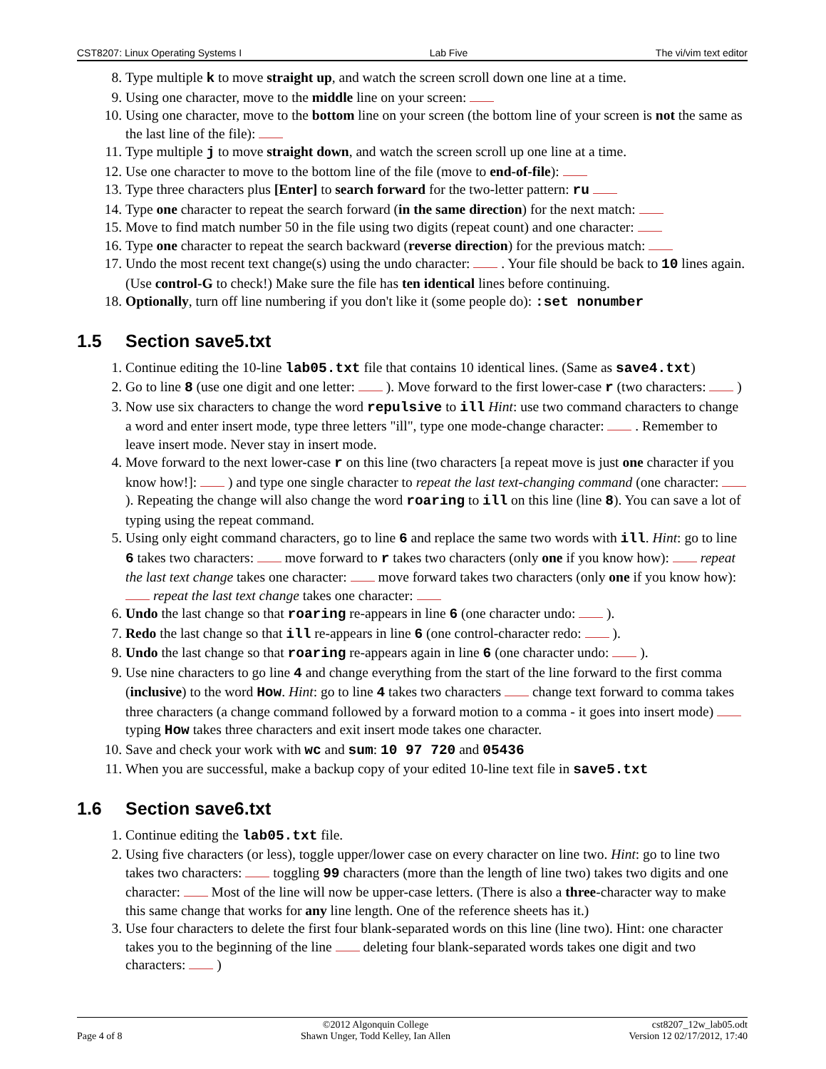CST8207: Linux Operating Systems I Lab Five The vi/vim text editor
8. Type multiple k to move straight up, and watch the screen scroll down one line at a time.
9. Using one character, move to the middle line on your screen:
10. Using one character, move to the bottom line on your screen (the bottom line of your screen is not the same as the last line of the file):
11. Type multiple j to move straight down, and watch the screen scroll up one line at a time.
12. Use one character to move to the bottom line of the file (move to end-of-file):
13. Type three characters plus [Enter] to search forward for the two-letter pattern: ru
14. Type one character to repeat the search forward (in the same direction) for the next match:
15. Move to find match number 50 in the file using two digits (repeat count) and one character:
16. Type one character to repeat the search backward (reverse direction) for the previous match:
17. Undo the most recent text change(s) using the undo character: . Your file should be back to 10 lines again. (Use control-G to check!) Make sure the file has ten identical lines before continuing.
18. Optionally, turn off line numbering if you don't like it (some people do): :set nonumber
1.5 Section save5.txt
1. Continue editing the 10-line lab05.txt file that contains 10 identical lines. (Same as save4.txt)
2. Go to line 8 (use one digit and one letter: ). Move forward to the first lower-case r (two characters: )
3. Now use six characters to change the word repulsive to ill Hint: use two command characters to change a word and enter insert mode, type three letters "ill", type one mode-change character: . Remember to leave insert mode. Never stay in insert mode.
4. Move forward to the next lower-case r on this line (two characters [a repeat move is just one character if you know how!]: ) and type one single character to repeat the last text-changing command (one character: ). Repeating the change will also change the word roaring to ill on this line (line 8). You can save a lot of typing using the repeat command.
5. Using only eight command characters, go to line 6 and replace the same two words with ill. Hint: go to line 6 takes two characters: move forward to r takes two characters (only one if you know how): repeat the last text change takes one character: move forward takes two characters (only one if you know how): repeat the last text change takes one character:
6. Undo the last change so that roaring re-appears in line 6 (one character undo: ).
7. Redo the last change so that ill re-appears in line 6 (one control-character redo: ).
8. Undo the last change so that roaring re-appears again in line 6 (one character undo: ).
9. Use nine characters to go line 4 and change everything from the start of the line forward to the first comma (inclusive) to the word How. Hint: go to line 4 takes two characters change text forward to comma takes three characters (a change command followed by a forward motion to a comma - it goes into insert mode) typing How takes three characters and exit insert mode takes one character.
10. Save and check your work with wc and sum: 10 97 720 and 05436
11. When you are successful, make a backup copy of your edited 10-line text file in save5.txt
1.6 Section save6.txt
1. Continue editing the lab05.txt file.
2. Using five characters (or less), toggle upper/lower case on every character on line two. Hint: go to line two takes two characters: toggling 99 characters (more than the length of line two) takes two digits and one character: Most of the line will now be upper-case letters. (There is also a three-character way to make this same change that works for any line length. One of the reference sheets has it.)
3. Use four characters to delete the first four blank-separated words on this line (line two). Hint: one character takes you to the beginning of the line deleting four blank-separated words takes one digit and two characters: )
Page 4 of 8 ©2012 Algonquin College
Shawn Unger, Todd Kelley, Ian Allen
cst8207_12w_lab05.odt
Version 12 02/17/2012, 17:40